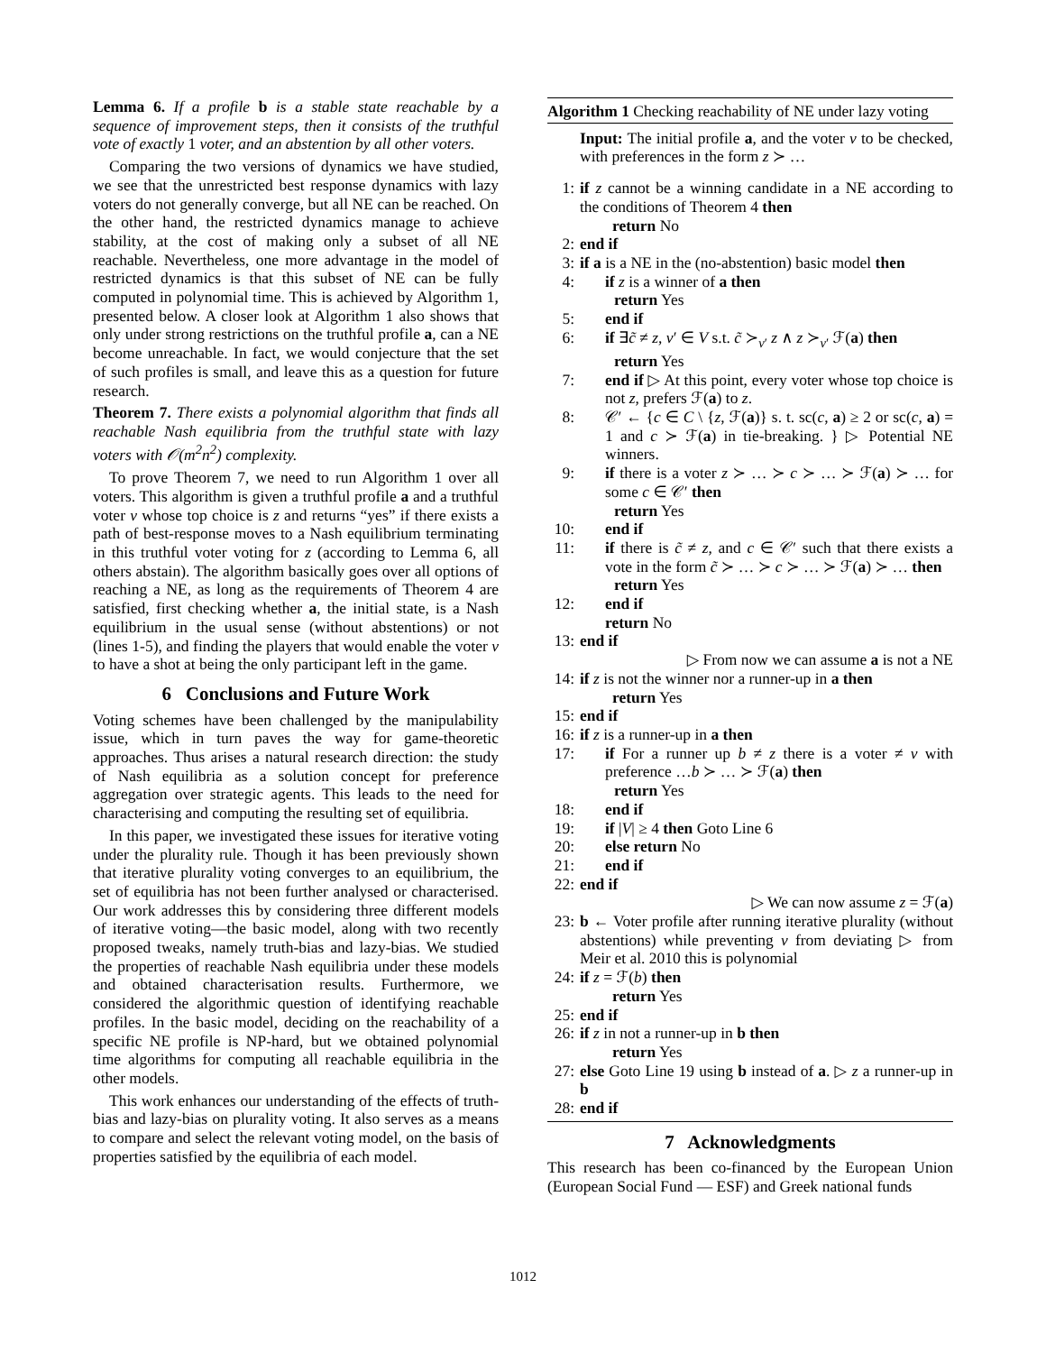Lemma 6. If a profile b is a stable state reachable by a sequence of improvement steps, then it consists of the truthful vote of exactly 1 voter, and an abstention by all other voters.
Comparing the two versions of dynamics we have studied, we see that the unrestricted best response dynamics with lazy voters do not generally converge, but all NE can be reached. On the other hand, the restricted dynamics manage to achieve stability, at the cost of making only a subset of all NE reachable. Nevertheless, one more advantage in the model of restricted dynamics is that this subset of NE can be fully computed in polynomial time. This is achieved by Algorithm 1, presented below. A closer look at Algorithm 1 also shows that only under strong restrictions on the truthful profile a, can a NE become unreachable. In fact, we would conjecture that the set of such profiles is small, and leave this as a question for future research.
Theorem 7. There exists a polynomial algorithm that finds all reachable Nash equilibria from the truthful state with lazy voters with 𝒪(m<sup>2</sup>n<sup>2</sup>) complexity.
To prove Theorem 7, we need to run Algorithm 1 over all voters. This algorithm is given a truthful profile a and a truthful voter v whose top choice is z and returns “yes” if there exists a path of best-response moves to a Nash equilibrium terminating in this truthful voter voting for z (according to Lemma 6, all others abstain). The algorithm basically goes over all options of reaching a NE, as long as the requirements of Theorem 4 are satisfied, first checking whether a, the initial state, is a Nash equilibrium in the usual sense (without abstentions) or not (lines 1-5), and finding the players that would enable the voter v to have a shot at being the only participant left in the game.
6 Conclusions and Future Work
Voting schemes have been challenged by the manipulability issue, which in turn paves the way for game-theoretic approaches. Thus arises a natural research direction: the study of Nash equilibria as a solution concept for preference aggregation over strategic agents. This leads to the need for characterising and computing the resulting set of equilibria.
In this paper, we investigated these issues for iterative voting under the plurality rule. Though it has been previously shown that iterative plurality voting converges to an equilibrium, the set of equilibria has not been further analysed or characterised. Our work addresses this by considering three different models of iterative voting—the basic model, along with two recently proposed tweaks, namely truth-bias and lazy-bias. We studied the properties of reachable Nash equilibria under these models and obtained characterisation results. Furthermore, we considered the algorithmic question of identifying reachable profiles. In the basic model, deciding on the reachability of a specific NE profile is NP-hard, but we obtained polynomial time algorithms for computing all reachable equilibria in the other models.
This work enhances our understanding of the effects of truth-bias and lazy-bias on plurality voting. It also serves as a means to compare and select the relevant voting model, on the basis of properties satisfied by the equilibria of each model.
Algorithm 1 Checking reachability of NE under lazy voting
Input: The initial profile a, and the voter v to be checked, with preferences in the form z ≻ …
1: if z cannot be a winning candidate in a NE according to the conditions of Theorem 4 then
return No
2: end if
3: if a is a NE in the (no-abstention) basic model then
4: if z is a winner of a then
return Yes
5: end if
6: if ∃c̃ ≠ z, v′ ∈ V s.t. c̃ ≻<sub>v′</sub> z ∧ z ≻<sub>v′</sub> ℱ(a) then
return Yes
7: end if ▷ At this point, every voter whose top choice is not z, prefers ℱ(a) to z.
8: 𝒞′ ← {c ∈ C \ {z, ℱ(a)} s. t. sc(c, a) ≥ 2 or sc(c, a) = 1 and c ≻ ℱ(a) in tie-breaking. } ▷ Potential NE winners.
9: if there is a voter z ≻ … ≻ c ≻ … ≻ ℱ(a) ≻ … for some c ∈ 𝒞′ then
return Yes
10: end if
11: if there is c̃ ≠ z, and c ∈ 𝒞′ such that there exists a vote in the form c̃ ≻ … ≻ c ≻ … ≻ ℱ(a) ≻ … then
return Yes
12: end if
return No
13: end if
▷ From now we can assume a is not a NE
14: if z is not the winner nor a runner-up in a then
return Yes
15: end if
16: if z is a runner-up in a then
17: if For a runner up b ≠ z there is a voter ≠ v with preference …b ≻ … ≻ ℱ(a) then
return Yes
18: end if
19: if |V| ≥ 4 then Goto Line 6
20: else return No
21: end if
22: end if
▷ We can now assume z = ℱ(a)
23: b ← Voter profile after running iterative plurality (without abstentions) while preventing v from deviating ▷ from Meir et al. 2010 this is polynomial
24: if z = ℱ(b) then
return Yes
25: end if
26: if z in not a runner-up in b then
return Yes
27: else Goto Line 19 using b instead of a. ▷ z a runner-up in b
28: end if
7 Acknowledgments
This research has been co-financed by the European Union (European Social Fund — ESF) and Greek national funds
1012